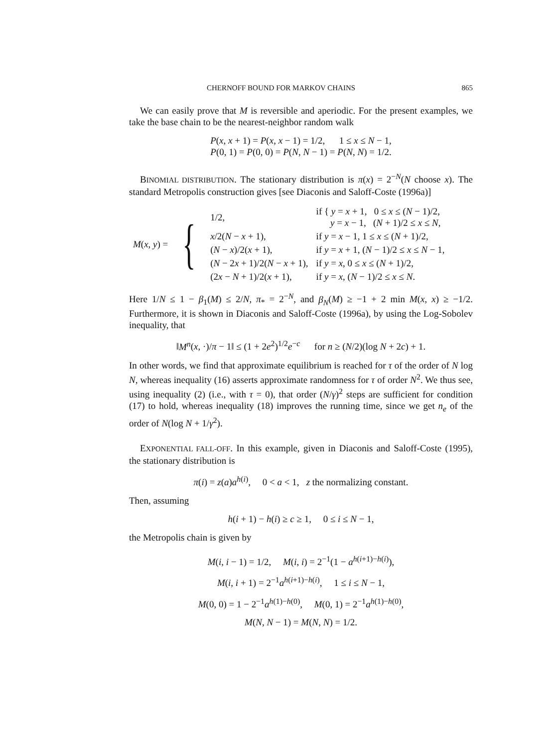CHERNOFF BOUND FOR MARKOV CHAINS 865
We can easily prove that M is reversible and aperiodic. For the present examples, we take the base chain to be the nearest-neighbor random walk
P(x, x + 1) = P(x, x − 1) = 1/2, 1 ≤ x ≤ N − 1,
P(0, 1) = P(0, 0) = P(N, N − 1) = P(N, N) = 1/2.
BINOMIAL DISTRIBUTION. The stationary distribution is π(x) = 2<sup>−N</sup>(N choose x). The standard Metropolis construction gives [see Diaconis and Saloff-Coste (1996a)]
| M ( x , y ) = | { | 1/2, | if { y = x + 1, 0 ≤ x ≤ ( N − 1)/2, y = x − 1, ( N + 1)/2 ≤ x ≤ N , |
| | | x /2( N − x + 1), | if y = x − 1, 1 ≤ x ≤ ( N + 1)/2, |
| | | ( N − x )/2( x + 1), | if y = x + 1, ( N − 1)/2 ≤ x ≤ N − 1, |
| | | ( N − 2 x + 1)/2( N − x + 1), | if y = x , 0 ≤ x ≤ ( N + 1)/2, |
| | | (2 x − N + 1)/2( x + 1), | if y = x , ( N − 1)/2 ≤ x ≤ N . |
Here 1/N ≤ 1 − β<sub>1</sub>(M) ≤ 2/N, π<sub>*</sub> = 2<sup>−N</sup>, and β<sub>N</sub>(M) ≥ −1 + 2 min M(x, x) ≥ −1/2. Furthermore, it is shown in Diaconis and Saloff-Coste (1996a), by using the Log-Sobolev inequality, that
‖M<sup>n</sup>(x, ·)/π − 1‖ ≤ (1 + 2e<sup>2</sup>)<sup>1/2</sup>e<sup>−c</sup> for n ≥ (N/2)(log N + 2c) + 1.
In other words, we find that approximate equilibrium is reached for τ of the order of N log N, whereas inequality (16) asserts approximate randomness for τ of order N<sup>2</sup>. We thus see, using inequality (2) (i.e., with τ = 0), that order (N/γ)<sup>2</sup> steps are sufficient for condition (17) to hold, whereas inequality (18) improves the running time, since we get n<sub>e</sub> of the order of N(log N + 1/γ<sup>2</sup>).
EXPONENTIAL FALL-OFF. In this example, given in Diaconis and Saloff-Coste (1995), the stationary distribution is
π(i) = z(a)a<sup>h(i)</sup>, 0 < a < 1, z the normalizing constant.
Then, assuming
h(i + 1) − h(i) ≥ c ≥ 1, 0 ≤ i ≤ N − 1,
the Metropolis chain is given by
M(i, i − 1) = 1/2, M(i, i) = 2<sup>−1</sup>(1 − a<sup>h(i+1)−h(i)</sup>),
M(i, i + 1) = 2<sup>−1</sup>a<sup>h(i+1)−h(i)</sup>, 1 ≤ i ≤ N − 1,
M(0, 0) = 1 − 2<sup>−1</sup>a<sup>h(1)−h(0)</sup>, M(0, 1) = 2<sup>−1</sup>a<sup>h(1)−h(0)</sup>,
M(N, N − 1) = M(N, N) = 1/2.